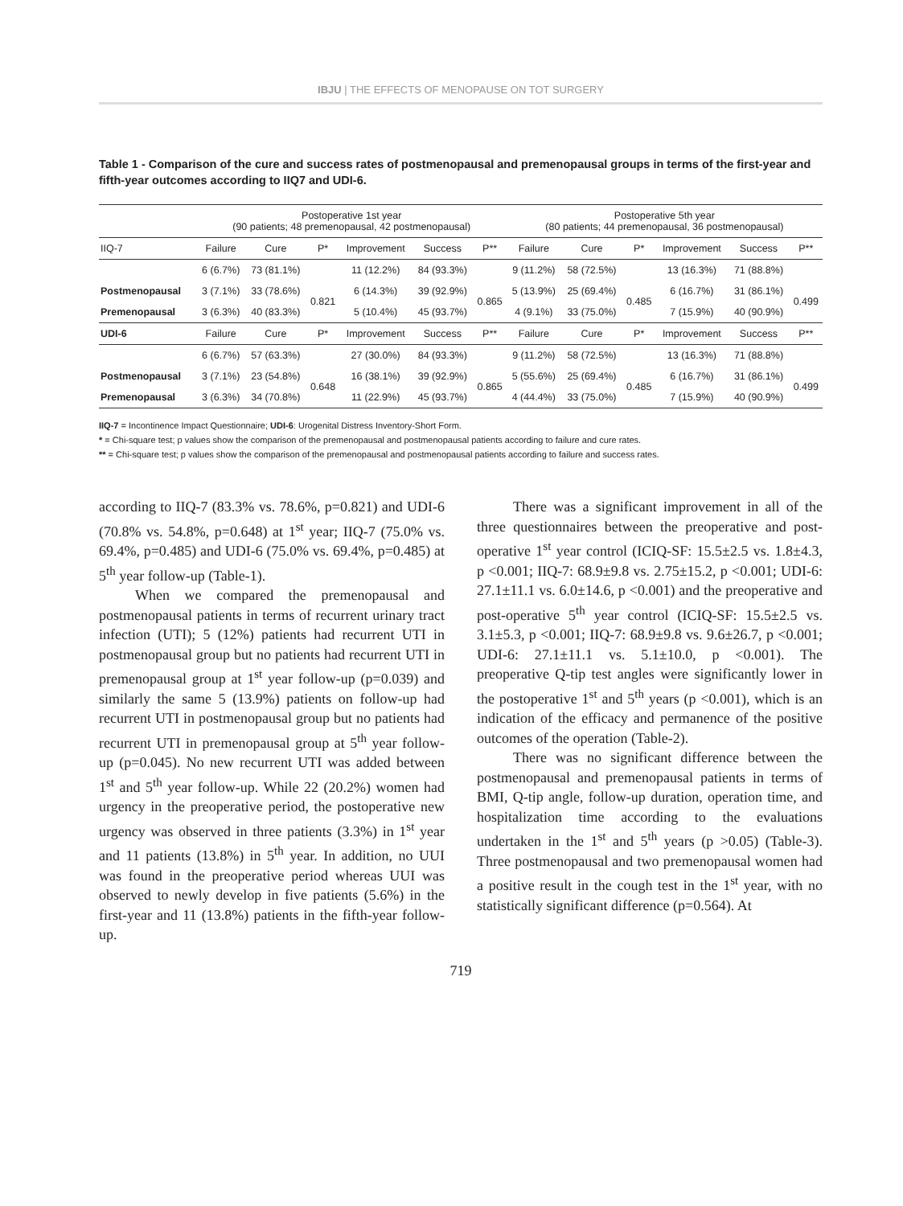IBJU | THE EFFECTS OF MENOPAUSE ON TOT SURGERY
Table 1 - Comparison of the cure and success rates of postmenopausal and premenopausal groups in terms of the first-year and fifth-year outcomes according to IIQ7 and UDI-6.
| | Postoperative 1st year (90 patients; 48 premenopausal, 42 postmenopausal) | | | | | | Postoperative 5th year (80 patients; 44 premenopausal, 36 postmenopausal) | | | | | |
| --- | --- | --- | --- | --- | --- | --- | --- | --- | --- | --- | --- | --- |
| IIQ-7 | Failure | Cure | P* | Improvement | Success | P** | Failure | Cure | P* | Improvement | Success | P** |
| | 6 (6.7%) | 73 (81.1%) | | 11 (12.2%) | 84 (93.3%) | | 9 (11.2%) | 58 (72.5%) | | 13 (16.3%) | 71 (88.8%) | |
| Postmenopausal | 3 (7.1%) | 33 (78.6%) | 0.821 | 6 (14.3%) | 39 (92.9%) | 0.865 | 5 (13.9%) | 25 (69.4%) | 0.485 | 6 (16.7%) | 31 (86.1%) | 0.499 |
| Premenopausal | 3 (6.3%) | 40 (83.3%) | | 5 (10.4%) | 45 (93.7%) | | 4 (9.1%) | 33 (75.0%) | | 7 (15.9%) | 40 (90.9%) | |
| UDI-6 | Failure | Cure | P* | Improvement | Success | P** | Failure | Cure | P* | Improvement | Success | P** |
| | 6 (6.7%) | 57 (63.3%) | | 27 (30.0%) | 84 (93.3%) | | 9 (11.2%) | 58 (72.5%) | | 13 (16.3%) | 71 (88.8%) | |
| Postmenopausal | 3 (7.1%) | 23 (54.8%) | 0.648 | 16 (38.1%) | 39 (92.9%) | 0.865 | 5 (55.6%) | 25 (69.4%) | 0.485 | 6 (16.7%) | 31 (86.1%) | 0.499 |
| Premenopausal | 3 (6.3%) | 34 (70.8%) | | 11 (22.9%) | 45 (93.7%) | | 4 (44.4%) | 33 (75.0%) | | 7 (15.9%) | 40 (90.9%) | |
IIQ-7 = Incontinence Impact Questionnaire; UDI-6: Urogenital Distress Inventory-Short Form.
* = Chi-square test; p values show the comparison of the premenopausal and postmenopausal patients according to failure and cure rates.
** = Chi-square test; p values show the comparison of the premenopausal and postmenopausal patients according to failure and success rates.
according to IIQ-7 (83.3% vs. 78.6%, p=0.821) and UDI-6 (70.8% vs. 54.8%, p=0.648) at 1<sup>st</sup> year; IIQ-7 (75.0% vs. 69.4%, p=0.485) and UDI-6 (75.0% vs. 69.4%, p=0.485) at 5<sup>th</sup> year follow-up (Table-1).
When we compared the premenopausal and postmenopausal patients in terms of recurrent urinary tract infection (UTI); 5 (12%) patients had recurrent UTI in postmenopausal group but no patients had recurrent UTI in premenopausal group at 1<sup>st</sup> year follow-up (p=0.039) and similarly the same 5 (13.9%) patients on follow-up had recurrent UTI in postmenopausal group but no patients had recurrent UTI in premenopausal group at 5<sup>th</sup> year follow-up (p=0.045). No new recurrent UTI was added between 1<sup>st</sup> and 5<sup>th</sup> year follow-up. While 22 (20.2%) women had urgency in the preoperative period, the postoperative new urgency was observed in three patients (3.3%) in 1<sup>st</sup> year and 11 patients (13.8%) in 5<sup>th</sup> year. In addition, no UUI was found in the preoperative period whereas UUI was observed to newly develop in five patients (5.6%) in the first-year and 11 (13.8%) patients in the fifth-year follow-up.
There was a significant improvement in all of the three questionnaires between the preoperative and post-operative 1<sup>st</sup> year control (ICIQ-SF: 15.5±2.5 vs. 1.8±4.3, p <0.001; IIQ-7: 68.9±9.8 vs. 2.75±15.2, p <0.001; UDI-6: 27.1±11.1 vs. 6.0±14.6, p <0.001) and the preoperative and post-operative 5<sup>th</sup> year control (ICIQ-SF: 15.5±2.5 vs. 3.1±5.3, p <0.001; IIQ-7: 68.9±9.8 vs. 9.6±26.7, p <0.001; UDI-6: 27.1±11.1 vs. 5.1±10.0, p <0.001). The preoperative Q-tip test angles were significantly lower in the postoperative 1<sup>st</sup> and 5<sup>th</sup> years (p <0.001), which is an indication of the efficacy and permanence of the positive outcomes of the operation (Table-2).
There was no significant difference between the postmenopausal and premenopausal patients in terms of BMI, Q-tip angle, follow-up duration, operation time, and hospitalization time according to the evaluations undertaken in the 1<sup>st</sup> and 5<sup>th</sup> years (p >0.05) (Table-3). Three postmenopausal and two premenopausal women had a positive result in the cough test in the 1<sup>st</sup> year, with no statistically significant difference (p=0.564). At
719